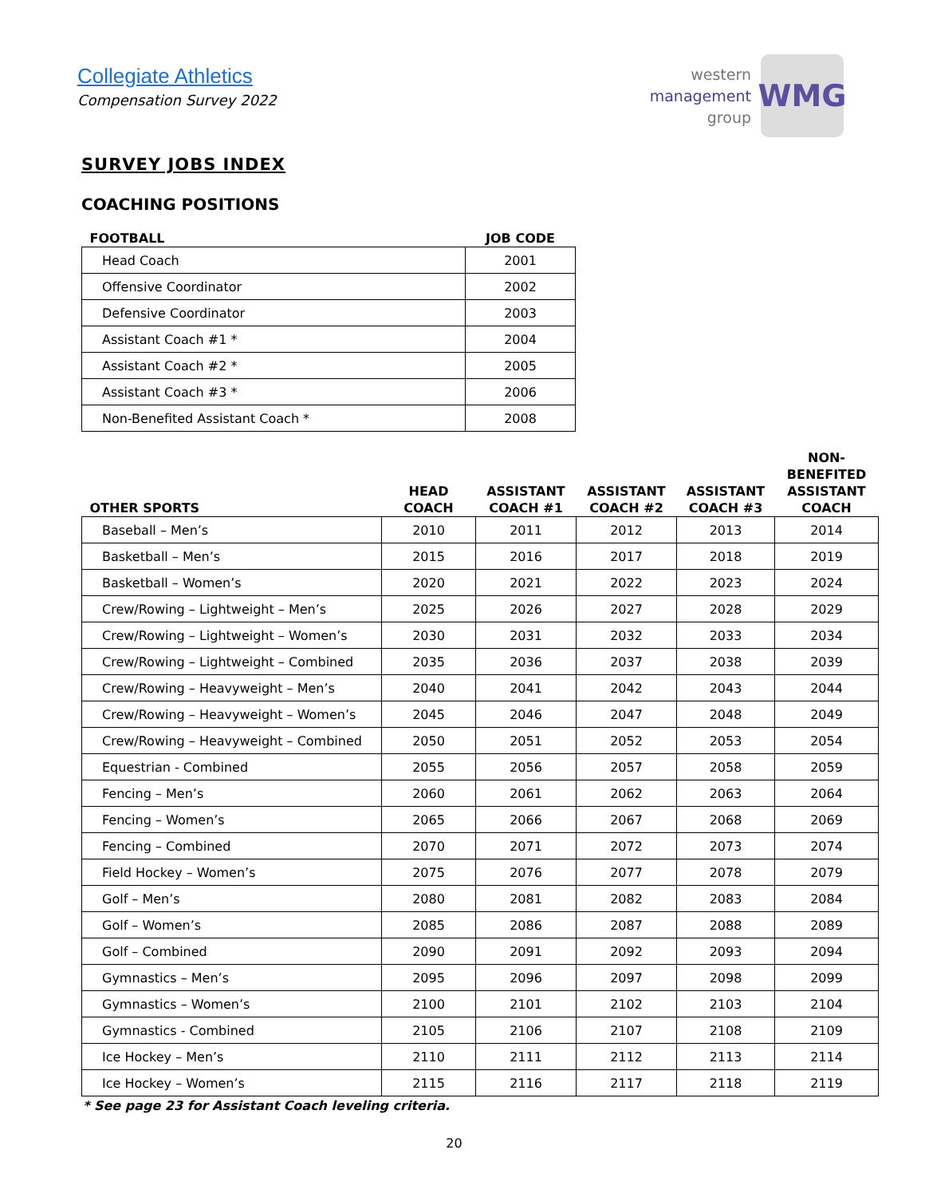Collegiate Athletics
Compensation Survey 2022
western
management
group
WMG
SURVEY JOBS INDEX
COACHING POSITIONS
| FOOTBALL | JOB CODE |
| --- | --- |
| Head Coach | 2001 |
| Offensive Coordinator | 2002 |
| Defensive Coordinator | 2003 |
| Assistant Coach #1 * | 2004 |
| Assistant Coach #2 * | 2005 |
| Assistant Coach #3 * | 2006 |
| Non-Benefited Assistant Coach * | 2008 |
| OTHER SPORTS | HEAD COACH | ASSISTANT COACH #1 | ASSISTANT COACH #2 | ASSISTANT COACH #3 | NON-BENEFITED ASSISTANT COACH |
| --- | --- | --- | --- | --- | --- |
| Baseball – Men’s | 2010 | 2011 | 2012 | 2013 | 2014 |
| Basketball – Men’s | 2015 | 2016 | 2017 | 2018 | 2019 |
| Basketball – Women’s | 2020 | 2021 | 2022 | 2023 | 2024 |
| Crew/Rowing – Lightweight – Men’s | 2025 | 2026 | 2027 | 2028 | 2029 |
| Crew/Rowing – Lightweight – Women’s | 2030 | 2031 | 2032 | 2033 | 2034 |
| Crew/Rowing – Lightweight – Combined | 2035 | 2036 | 2037 | 2038 | 2039 |
| Crew/Rowing – Heavyweight – Men’s | 2040 | 2041 | 2042 | 2043 | 2044 |
| Crew/Rowing – Heavyweight – Women’s | 2045 | 2046 | 2047 | 2048 | 2049 |
| Crew/Rowing – Heavyweight – Combined | 2050 | 2051 | 2052 | 2053 | 2054 |
| Equestrian - Combined | 2055 | 2056 | 2057 | 2058 | 2059 |
| Fencing – Men’s | 2060 | 2061 | 2062 | 2063 | 2064 |
| Fencing – Women’s | 2065 | 2066 | 2067 | 2068 | 2069 |
| Fencing – Combined | 2070 | 2071 | 2072 | 2073 | 2074 |
| Field Hockey – Women’s | 2075 | 2076 | 2077 | 2078 | 2079 |
| Golf – Men’s | 2080 | 2081 | 2082 | 2083 | 2084 |
| Golf – Women’s | 2085 | 2086 | 2087 | 2088 | 2089 |
| Golf – Combined | 2090 | 2091 | 2092 | 2093 | 2094 |
| Gymnastics – Men’s | 2095 | 2096 | 2097 | 2098 | 2099 |
| Gymnastics – Women’s | 2100 | 2101 | 2102 | 2103 | 2104 |
| Gymnastics - Combined | 2105 | 2106 | 2107 | 2108 | 2109 |
| Ice Hockey – Men’s | 2110 | 2111 | 2112 | 2113 | 2114 |
| Ice Hockey – Women’s | 2115 | 2116 | 2117 | 2118 | 2119 |
* See page 23 for Assistant Coach leveling criteria.
20